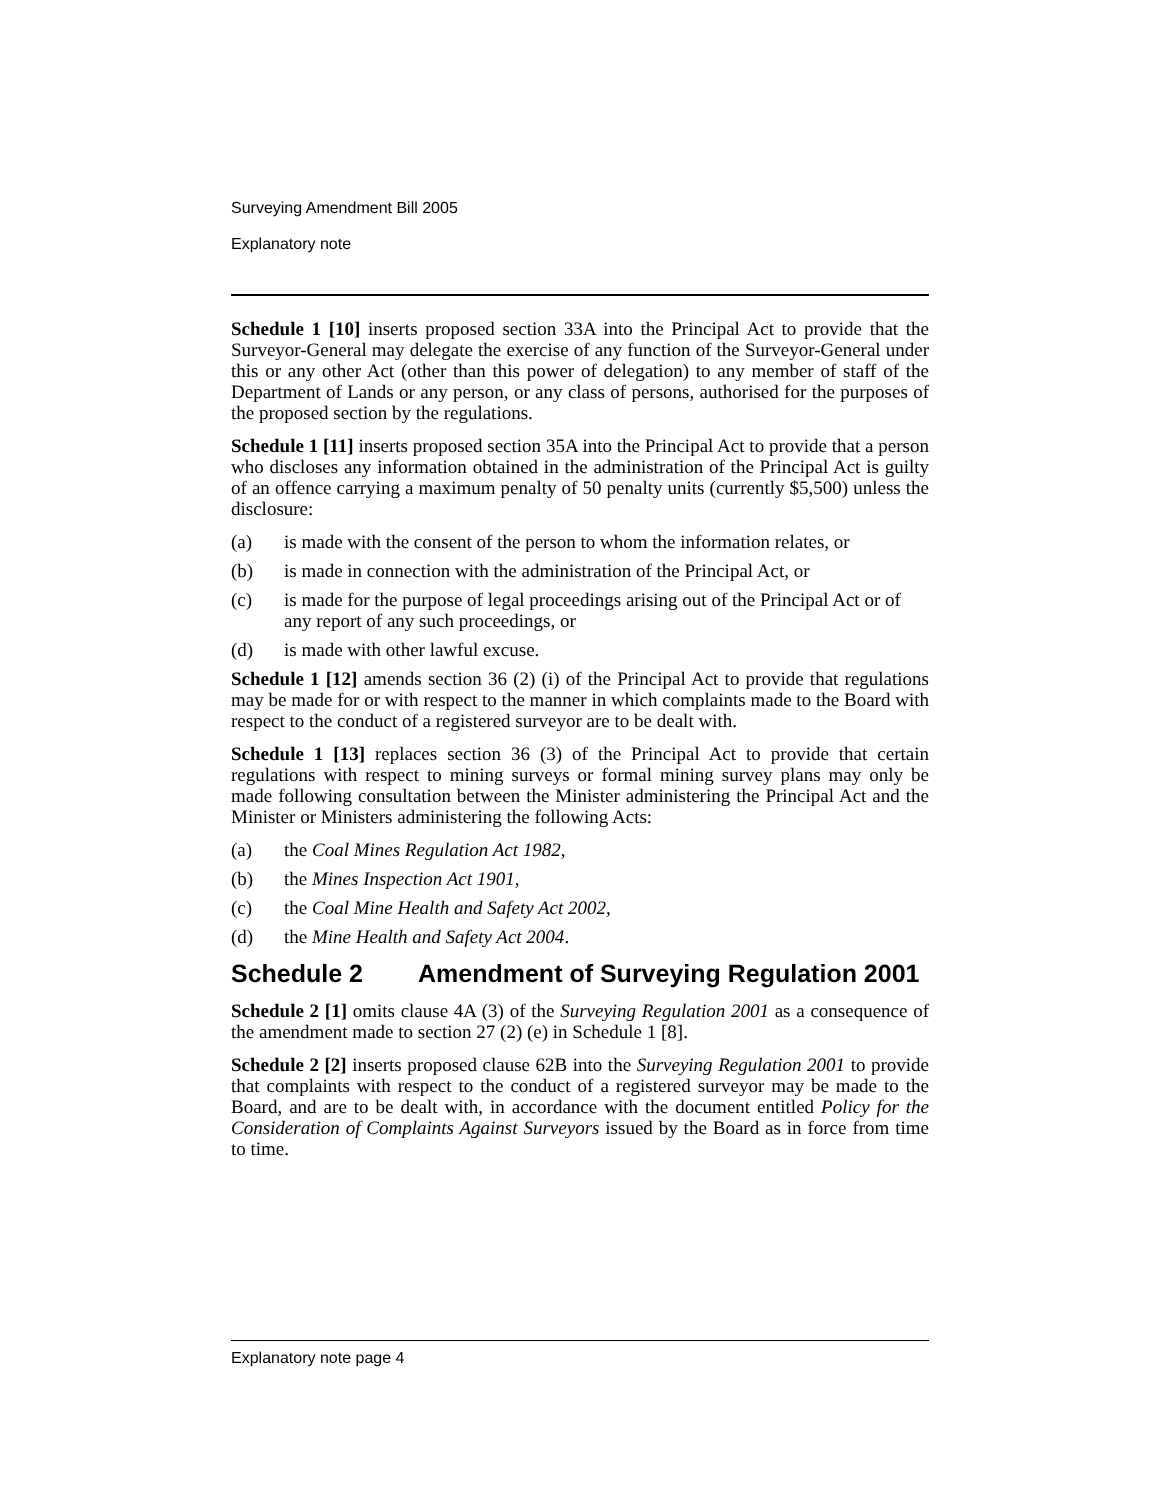Surveying Amendment Bill 2005
Explanatory note
Schedule 1 [10] inserts proposed section 33A into the Principal Act to provide that the Surveyor-General may delegate the exercise of any function of the Surveyor-General under this or any other Act (other than this power of delegation) to any member of staff of the Department of Lands or any person, or any class of persons, authorised for the purposes of the proposed section by the regulations.
Schedule 1 [11] inserts proposed section 35A into the Principal Act to provide that a person who discloses any information obtained in the administration of the Principal Act is guilty of an offence carrying a maximum penalty of 50 penalty units (currently $5,500) unless the disclosure:
(a) is made with the consent of the person to whom the information relates, or
(b) is made in connection with the administration of the Principal Act, or
(c) is made for the purpose of legal proceedings arising out of the Principal Act or of any report of any such proceedings, or
(d) is made with other lawful excuse.
Schedule 1 [12] amends section 36 (2) (i) of the Principal Act to provide that regulations may be made for or with respect to the manner in which complaints made to the Board with respect to the conduct of a registered surveyor are to be dealt with.
Schedule 1 [13] replaces section 36 (3) of the Principal Act to provide that certain regulations with respect to mining surveys or formal mining survey plans may only be made following consultation between the Minister administering the Principal Act and the Minister or Ministers administering the following Acts:
(a) the Coal Mines Regulation Act 1982,
(b) the Mines Inspection Act 1901,
(c) the Coal Mine Health and Safety Act 2002,
(d) the Mine Health and Safety Act 2004.
Schedule 2 Amendment of Surveying Regulation 2001
Schedule 2 [1] omits clause 4A (3) of the Surveying Regulation 2001 as a consequence of the amendment made to section 27 (2) (e) in Schedule 1 [8].
Schedule 2 [2] inserts proposed clause 62B into the Surveying Regulation 2001 to provide that complaints with respect to the conduct of a registered surveyor may be made to the Board, and are to be dealt with, in accordance with the document entitled Policy for the Consideration of Complaints Against Surveyors issued by the Board as in force from time to time.
Explanatory note page 4